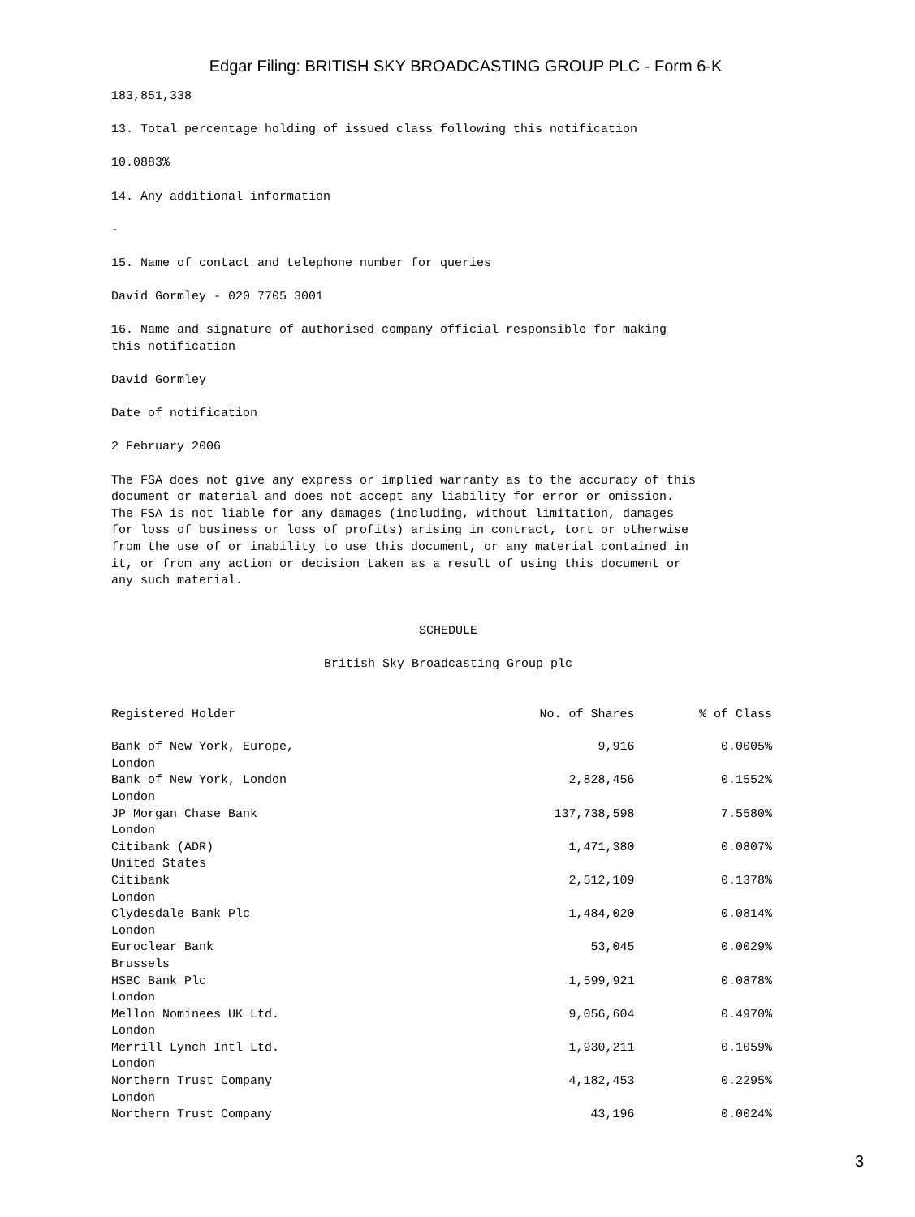Edgar Filing: BRITISH SKY BROADCASTING GROUP PLC - Form 6-K
183,851,338
13. Total percentage holding of issued class following this notification
10.0883%
14. Any additional information
-
15. Name of contact and telephone number for queries
David Gormley - 020 7705 3001
16. Name and signature of authorised company official responsible for making this notification
David Gormley
Date of notification
2 February 2006
The FSA does not give any express or implied warranty as to the accuracy of this document or material and does not accept any liability for error or omission. The FSA is not liable for any damages (including, without limitation, damages for loss of business or loss of profits) arising in contract, tort or otherwise from the use of or inability to use this document, or any material contained in it, or from any action or decision taken as a result of using this document or any such material.
SCHEDULE
British Sky Broadcasting Group plc
| Registered Holder | No. of Shares | % of Class |
| --- | --- | --- |
| Bank of New York, Europe, London | 9,916 | 0.0005% |
| Bank of New York, London London | 2,828,456 | 0.1552% |
| JP Morgan Chase Bank London | 137,738,598 | 7.5580% |
| Citibank (ADR) United States | 1,471,380 | 0.0807% |
| Citibank London | 2,512,109 | 0.1378% |
| Clydesdale Bank Plc London | 1,484,020 | 0.0814% |
| Euroclear Bank Brussels | 53,045 | 0.0029% |
| HSBC Bank Plc London | 1,599,921 | 0.0878% |
| Mellon Nominees UK Ltd. London | 9,056,604 | 0.4970% |
| Merrill Lynch Intl Ltd. London | 1,930,211 | 0.1059% |
| Northern Trust Company London | 4,182,453 | 0.2295% |
| Northern Trust Company | 43,196 | 0.0024% |
3